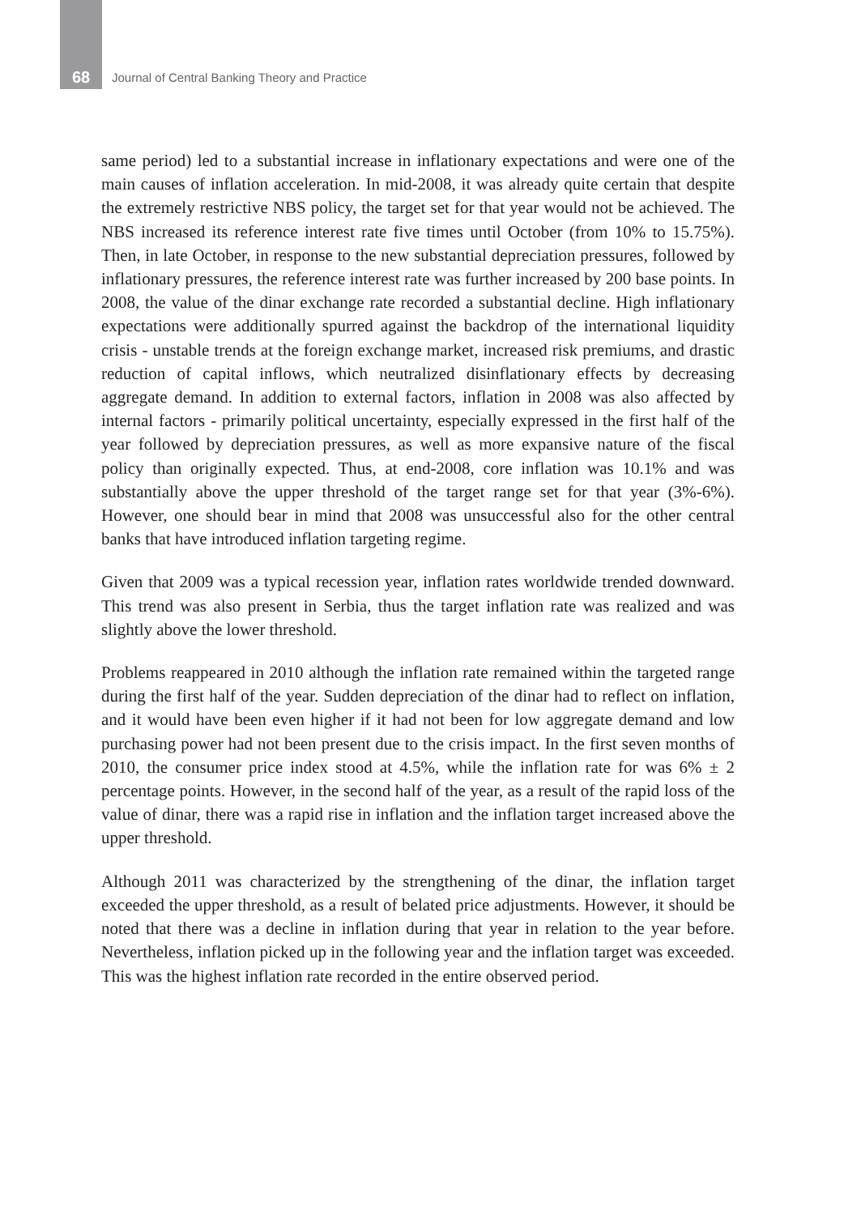68 Journal of Central Banking Theory and Practice
same period) led to a substantial increase in inflationary expectations and were one of the main causes of inflation acceleration. In mid-2008, it was already quite certain that despite the extremely restrictive NBS policy, the target set for that year would not be achieved. The NBS increased its reference interest rate five times until October (from 10% to 15.75%). Then, in late October, in response to the new substantial depreciation pressures, followed by inflationary pressures, the reference interest rate was further increased by 200 base points. In 2008, the value of the dinar exchange rate recorded a substantial decline. High inflationary expectations were additionally spurred against the backdrop of the international liquidity crisis - unstable trends at the foreign exchange market, increased risk premiums, and drastic reduction of capital inflows, which neutralized disinflationary effects by decreasing aggregate demand. In addition to external factors, inflation in 2008 was also affected by internal factors - primarily political uncertainty, especially expressed in the first half of the year followed by depreciation pressures, as well as more expansive nature of the fiscal policy than originally expected. Thus, at end-2008, core inflation was 10.1% and was substantially above the upper threshold of the target range set for that year (3%-6%). However, one should bear in mind that 2008 was unsuccessful also for the other central banks that have introduced inflation targeting regime.
Given that 2009 was a typical recession year, inflation rates worldwide trended downward. This trend was also present in Serbia, thus the target inflation rate was realized and was slightly above the lower threshold.
Problems reappeared in 2010 although the inflation rate remained within the targeted range during the first half of the year. Sudden depreciation of the dinar had to reflect on inflation, and it would have been even higher if it had not been for low aggregate demand and low purchasing power had not been present due to the crisis impact. In the first seven months of 2010, the consumer price index stood at 4.5%, while the inflation rate for was 6% ± 2 percentage points. However, in the second half of the year, as a result of the rapid loss of the value of dinar, there was a rapid rise in inflation and the inflation target increased above the upper threshold.
Although 2011 was characterized by the strengthening of the dinar, the inflation target exceeded the upper threshold, as a result of belated price adjustments. However, it should be noted that there was a decline in inflation during that year in relation to the year before. Nevertheless, inflation picked up in the following year and the inflation target was exceeded. This was the highest inflation rate recorded in the entire observed period.